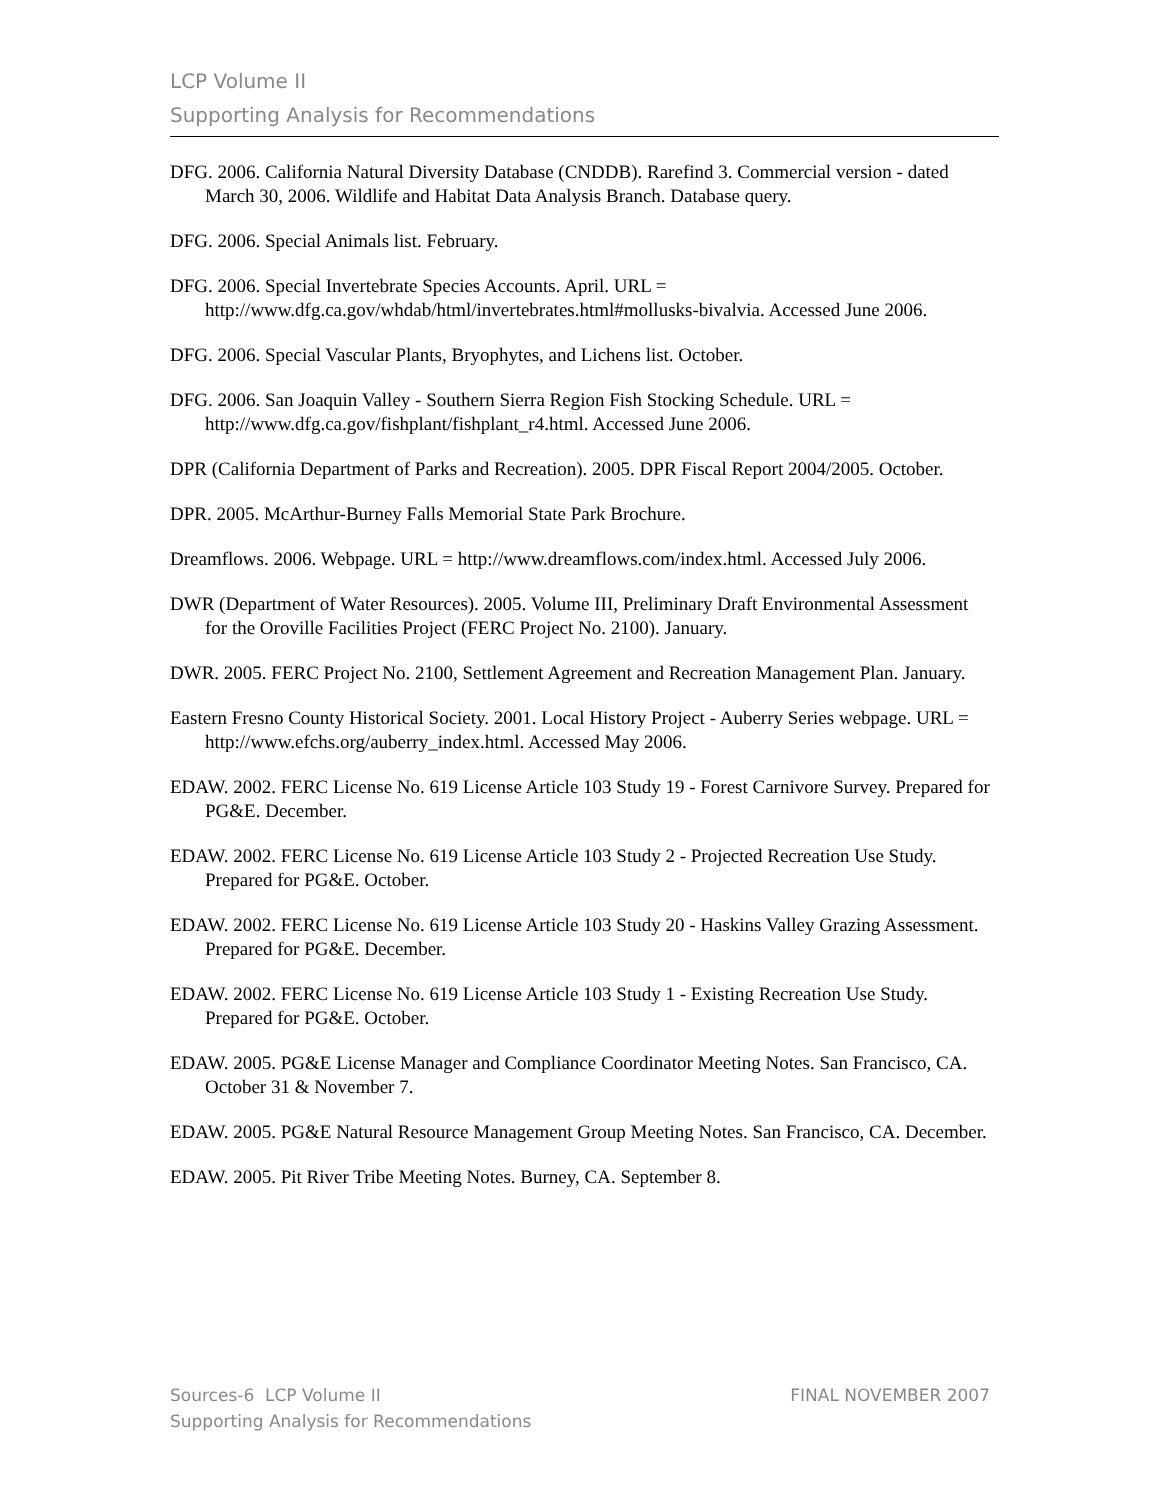LCP Volume II
Supporting Analysis for Recommendations
DFG. 2006. California Natural Diversity Database (CNDDB). Rarefind 3. Commercial version - dated March 30, 2006. Wildlife and Habitat Data Analysis Branch. Database query.
DFG. 2006. Special Animals list. February.
DFG. 2006. Special Invertebrate Species Accounts. April. URL = http://www.dfg.ca.gov/whdab/html/invertebrates.html#mollusks-bivalvia. Accessed June 2006.
DFG. 2006. Special Vascular Plants, Bryophytes, and Lichens list. October.
DFG. 2006. San Joaquin Valley - Southern Sierra Region Fish Stocking Schedule. URL = http://www.dfg.ca.gov/fishplant/fishplant_r4.html. Accessed June 2006.
DPR (California Department of Parks and Recreation). 2005. DPR Fiscal Report 2004/2005. October.
DPR. 2005. McArthur-Burney Falls Memorial State Park Brochure.
Dreamflows. 2006. Webpage. URL = http://www.dreamflows.com/index.html. Accessed July 2006.
DWR (Department of Water Resources). 2005. Volume III, Preliminary Draft Environmental Assessment for the Oroville Facilities Project (FERC Project No. 2100). January.
DWR. 2005. FERC Project No. 2100, Settlement Agreement and Recreation Management Plan. January.
Eastern Fresno County Historical Society. 2001. Local History Project - Auberry Series webpage. URL = http://www.efchs.org/auberry_index.html. Accessed May 2006.
EDAW. 2002. FERC License No. 619 License Article 103 Study 19 - Forest Carnivore Survey. Prepared for PG&E. December.
EDAW. 2002. FERC License No. 619 License Article 103 Study 2 - Projected Recreation Use Study. Prepared for PG&E. October.
EDAW. 2002. FERC License No. 619 License Article 103 Study 20 - Haskins Valley Grazing Assessment. Prepared for PG&E. December.
EDAW. 2002. FERC License No. 619 License Article 103 Study 1 - Existing Recreation Use Study. Prepared for PG&E. October.
EDAW. 2005. PG&E License Manager and Compliance Coordinator Meeting Notes. San Francisco, CA. October 31 & November 7.
EDAW. 2005. PG&E Natural Resource Management Group Meeting Notes. San Francisco, CA. December.
EDAW. 2005. Pit River Tribe Meeting Notes. Burney, CA. September 8.
FINAL NOVEMBER 2007 Sources-6 LCP Volume II
Supporting Analysis for Recommendations